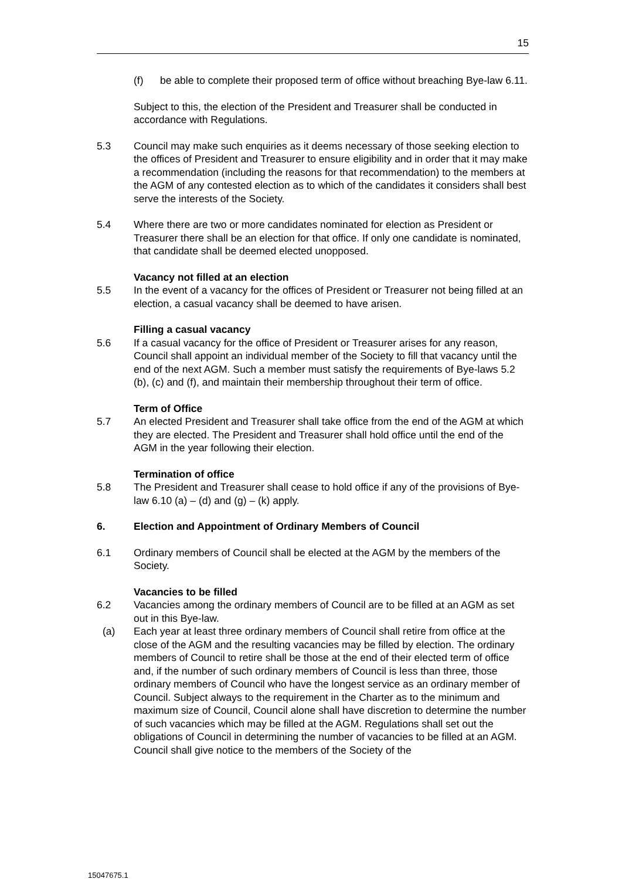15
(f) be able to complete their proposed term of office without breaching Bye-law 6.11.
Subject to this, the election of the President and Treasurer shall be conducted in accordance with Regulations.
5.3 Council may make such enquiries as it deems necessary of those seeking election to the offices of President and Treasurer to ensure eligibility and in order that it may make a recommendation (including the reasons for that recommendation) to the members at the AGM of any contested election as to which of the candidates it considers shall best serve the interests of the Society.
5.4 Where there are two or more candidates nominated for election as President or Treasurer there shall be an election for that office. If only one candidate is nominated, that candidate shall be deemed elected unopposed.
Vacancy not filled at an election
5.5 In the event of a vacancy for the offices of President or Treasurer not being filled at an election, a casual vacancy shall be deemed to have arisen.
Filling a casual vacancy
5.6 If a casual vacancy for the office of President or Treasurer arises for any reason, Council shall appoint an individual member of the Society to fill that vacancy until the end of the next AGM. Such a member must satisfy the requirements of Bye-laws 5.2 (b), (c) and (f), and maintain their membership throughout their term of office.
Term of Office
5.7 An elected President and Treasurer shall take office from the end of the AGM at which they are elected. The President and Treasurer shall hold office until the end of the AGM in the year following their election.
Termination of office
5.8 The President and Treasurer shall cease to hold office if any of the provisions of Bye-law 6.10 (a) – (d) and (g) – (k) apply.
6. Election and Appointment of Ordinary Members of Council
6.1 Ordinary members of Council shall be elected at the AGM by the members of the Society.
Vacancies to be filled
6.2 Vacancies among the ordinary members of Council are to be filled at an AGM as set out in this Bye-law.
(a) Each year at least three ordinary members of Council shall retire from office at the close of the AGM and the resulting vacancies may be filled by election. The ordinary members of Council to retire shall be those at the end of their elected term of office and, if the number of such ordinary members of Council is less than three, those ordinary members of Council who have the longest service as an ordinary member of Council. Subject always to the requirement in the Charter as to the minimum and maximum size of Council, Council alone shall have discretion to determine the number of such vacancies which may be filled at the AGM. Regulations shall set out the obligations of Council in determining the number of vacancies to be filled at an AGM. Council shall give notice to the members of the Society of the
15047675.1